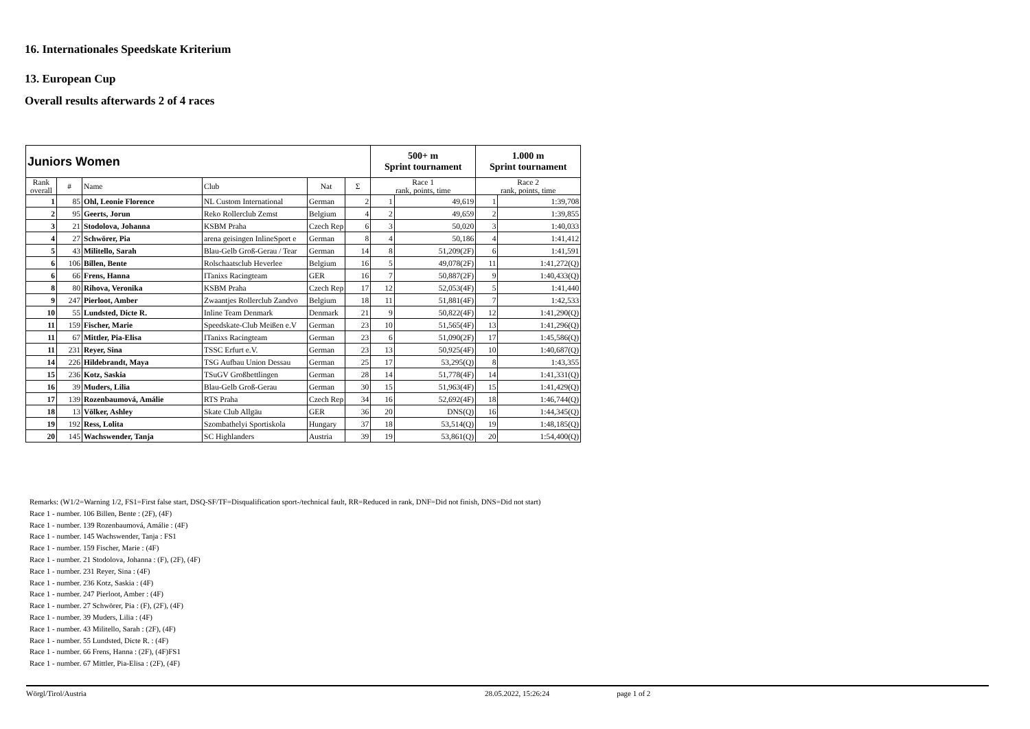16. Internationales Speedskate Kriterium
13. European Cup
Overall results afterwards 2 of 4 races
| Juniors Women | | | | | | 500+ m Sprint tournament | | 1.000 m Sprint tournament | |
| Rank overall | # | Name | Club | Nat | Σ | Race 1 rank, points, time | | Race 2 rank, points, time | |
| 1 | 85 | Ohl, Leonie Florence | NL Custom International | German | 2 | 1 | 49,619 | 1 | 1:39,708 |
| 2 | 95 | Geerts, Jorun | Reko Rollerclub Zemst | Belgium | 4 | 2 | 49,659 | 2 | 1:39,855 |
| 3 | 21 | Stodolova, Johanna | KSBM Praha | Czech Rep | 6 | 3 | 50,020 | 3 | 1:40,033 |
| 4 | 27 | Schwörer, Pia | arena geisingen InlineSport e | German | 8 | 4 | 50,186 | 4 | 1:41,412 |
| 5 | 43 | Militello, Sarah | Blau-Gelb Groß-Gerau / Tear | German | 14 | 8 | 51,209(2F) | 6 | 1:41,591 |
| 6 | 106 | Billen, Bente | Rolschaatsclub Heverlee | Belgium | 16 | 5 | 49,078(2F) | 11 | 1:41,272(Q) |
| 6 | 66 | Frens, Hanna | ITanixs Racingteam | GER | 16 | 7 | 50,887(2F) | 9 | 1:40,433(Q) |
| 8 | 80 | Rihova, Veronika | KSBM Praha | Czech Rep | 17 | 12 | 52,053(4F) | 5 | 1:41,440 |
| 9 | 247 | Pierloot, Amber | Zwaantjes Rollerclub Zandvo | Belgium | 18 | 11 | 51,881(4F) | 7 | 1:42,533 |
| 10 | 55 | Lundsted, Dicte R. | Inline Team Denmark | Denmark | 21 | 9 | 50,822(4F) | 12 | 1:41,290(Q) |
| 11 | 159 | Fischer, Marie | Speedskate-Club Meißen e.V | German | 23 | 10 | 51,565(4F) | 13 | 1:41,296(Q) |
| 11 | 67 | Mittler, Pia-Elisa | ITanixs Racingteam | German | 23 | 6 | 51,090(2F) | 17 | 1:45,586(Q) |
| 11 | 231 | Reyer, Sina | TSSC Erfurt e.V. | German | 23 | 13 | 50,925(4F) | 10 | 1:40,687(Q) |
| 14 | 226 | Hildebrandt, Maya | TSG Aufbau Union Dessau | German | 25 | 17 | 53,295(Q) | 8 | 1:43,355 |
| 15 | 236 | Kotz, Saskia | TSuGV Großbettlingen | German | 28 | 14 | 51,778(4F) | 14 | 1:41,331(Q) |
| 16 | 39 | Muders, Lilia | Blau-Gelb Groß-Gerau | German | 30 | 15 | 51,963(4F) | 15 | 1:41,429(Q) |
| 17 | 139 | Rozenbaumová, Amálie | RTS Praha | Czech Rep | 34 | 16 | 52,692(4F) | 18 | 1:46,744(Q) |
| 18 | 13 | Völker, Ashley | Skate Club Allgäu | GER | 36 | 20 | DNS(Q) | 16 | 1:44,345(Q) |
| 19 | 192 | Ress, Lolita | Szombathelyi Sportiskola | Hungary | 37 | 18 | 53,514(Q) | 19 | 1:48,185(Q) |
| 20 | 145 | Wachswender, Tanja | SC Highlanders | Austria | 39 | 19 | 53,861(Q) | 20 | 1:54,400(Q) |
Remarks: (W1/2=Warning 1/2, FS1=First false start, DSQ-SF/TF=Disqualification sport-/technical fault, RR=Reduced in rank, DNF=Did not finish, DNS=Did not start)
Race 1 - number. 106 Billen, Bente : (2F), (4F)
Race 1 - number. 139 Rozenbaumová, Amálie : (4F)
Race 1 - number. 145 Wachswender, Tanja : FS1
Race 1 - number. 159 Fischer, Marie : (4F)
Race 1 - number. 21 Stodolova, Johanna : (F), (2F), (4F)
Race 1 - number. 231 Reyer, Sina : (4F)
Race 1 - number. 236 Kotz, Saskia : (4F)
Race 1 - number. 247 Pierloot, Amber : (4F)
Race 1 - number. 27 Schwörer, Pia : (F), (2F), (4F)
Race 1 - number. 39 Muders, Lilia : (4F)
Race 1 - number. 43 Militello, Sarah : (2F), (4F)
Race 1 - number. 55 Lundsted, Dicte R. : (4F)
Race 1 - number. 66 Frens, Hanna : (2F), (4F)FS1
Race 1 - number. 67 Mittler, Pia-Elisa : (2F), (4F)
Wörgl/Tirol/Austria 28.05.2022, 15:26:24 page 1 of 2